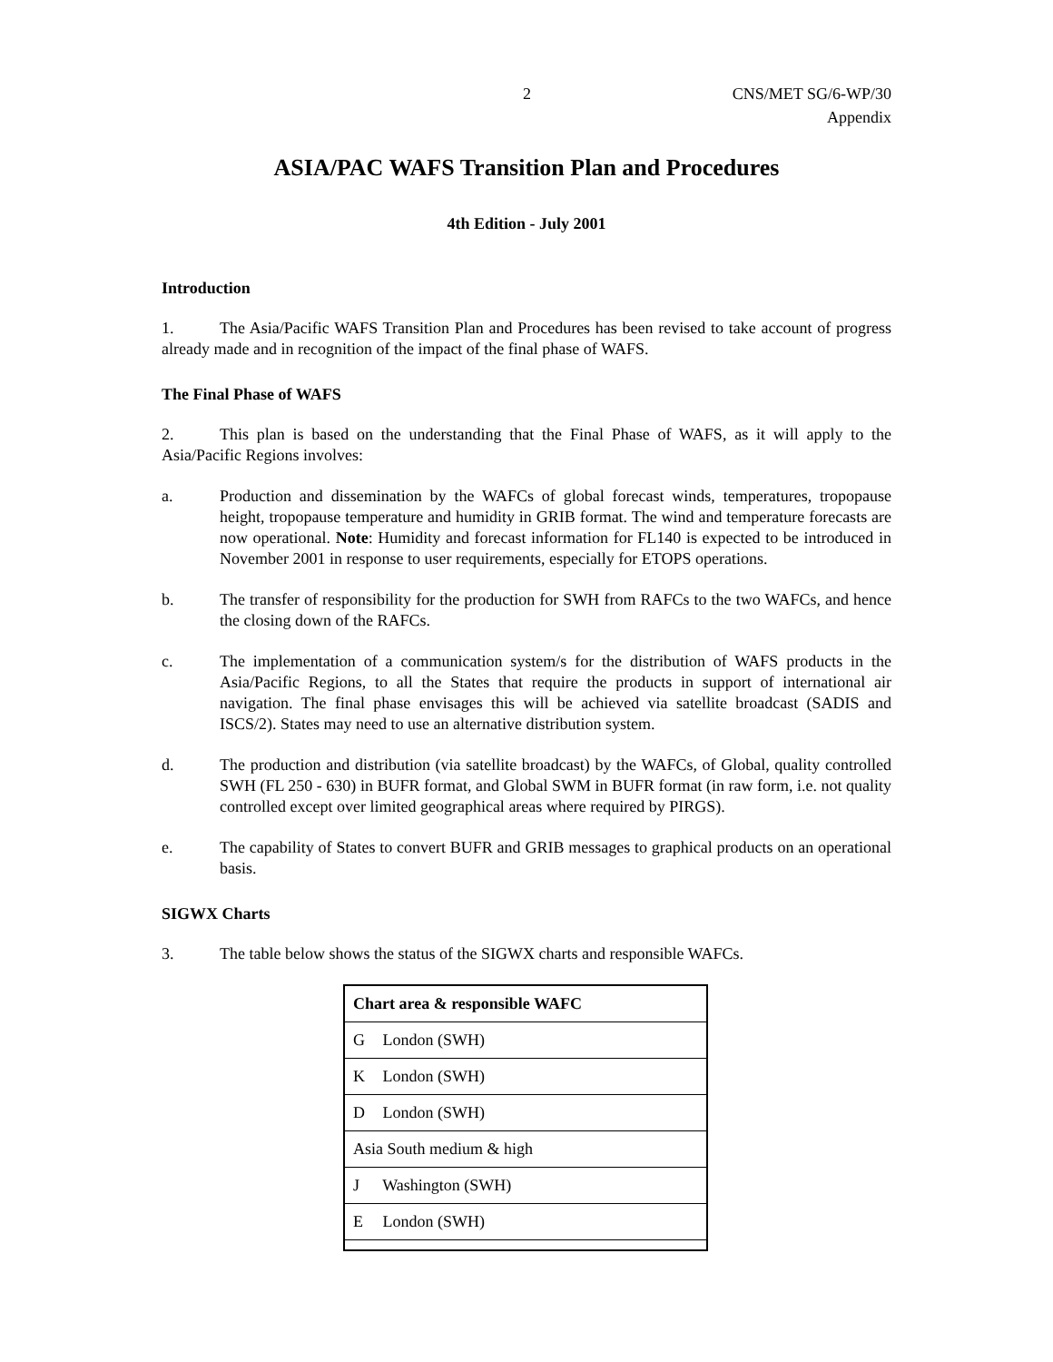2 CNS/MET SG/6-WP/30
Appendix
ASIA/PAC WAFS Transition Plan and Procedures
4th Edition - July 2001
Introduction
1. The Asia/Pacific WAFS Transition Plan and Procedures has been revised to take account of progress already made and in recognition of the impact of the final phase of WAFS.
The Final Phase of WAFS
2. This plan is based on the understanding that the Final Phase of WAFS, as it will apply to the Asia/Pacific Regions involves:
a. Production and dissemination by the WAFCs of global forecast winds, temperatures, tropopause height, tropopause temperature and humidity in GRIB format. The wind and temperature forecasts are now operational. Note: Humidity and forecast information for FL140 is expected to be introduced in November 2001 in response to user requirements, especially for ETOPS operations.
b. The transfer of responsibility for the production for SWH from RAFCs to the two WAFCs, and hence the closing down of the RAFCs.
c. The implementation of a communication system/s for the distribution of WAFS products in the Asia/Pacific Regions, to all the States that require the products in support of international air navigation. The final phase envisages this will be achieved via satellite broadcast (SADIS and ISCS/2). States may need to use an alternative distribution system.
d. The production and distribution (via satellite broadcast) by the WAFCs, of Global, quality controlled SWH (FL 250 - 630) in BUFR format, and Global SWM in BUFR format (in raw form, i.e. not quality controlled except over limited geographical areas where required by PIRGS).
e. The capability of States to convert BUFR and GRIB messages to graphical products on an operational basis.
SIGWX Charts
3. The table below shows the status of the SIGWX charts and responsible WAFCs.
| Chart area & responsible WAFC |
| --- |
| G London (SWH) |
| K London (SWH) |
| D London (SWH) |
| Asia South medium & high |
| J Washington (SWH) |
| E London (SWH) |